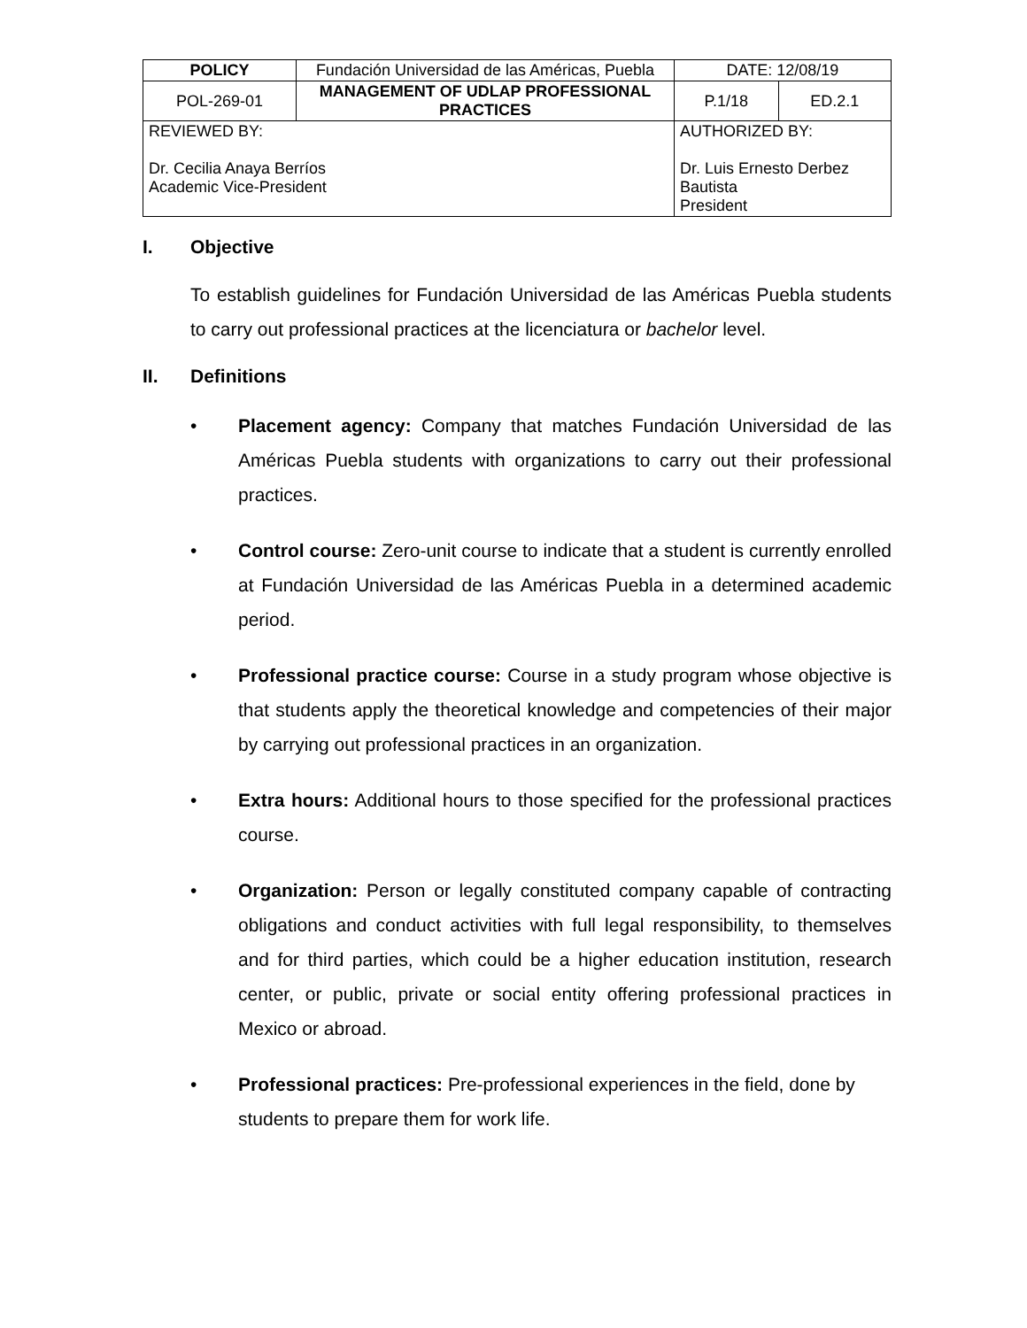| POLICY | Fundación Universidad de las Américas, Puebla | | DATE: 12/08/19 | |
| POL-269-01 | MANAGEMENT OF UDLAP PROFESSIONAL PRACTICES | | P.1/18 | ED.2.1 |
| REVIEWED BY: Dr. Cecilia Anaya Berríos Academic Vice-President | | AUTHORIZED BY: Dr. Luis Ernesto Derbez Bautista President | | |
I. Objective
To establish guidelines for Fundación Universidad de las Américas Puebla students to carry out professional practices at the licenciatura or bachelor level.
II. Definitions
• Placement agency: Company that matches Fundación Universidad de las Américas Puebla students with organizations to carry out their professional practices.
• Control course: Zero-unit course to indicate that a student is currently enrolled at Fundación Universidad de las Américas Puebla in a determined academic period.
• Professional practice course: Course in a study program whose objective is that students apply the theoretical knowledge and competencies of their major by carrying out professional practices in an organization.
• Extra hours: Additional hours to those specified for the professional practices course.
• Organization: Person or legally constituted company capable of contracting obligations and conduct activities with full legal responsibility, to themselves and for third parties, which could be a higher education institution, research center, or public, private or social entity offering professional practices in Mexico or abroad.
• Professional practices: Pre-professional experiences in the field, done by students to prepare them for work life.